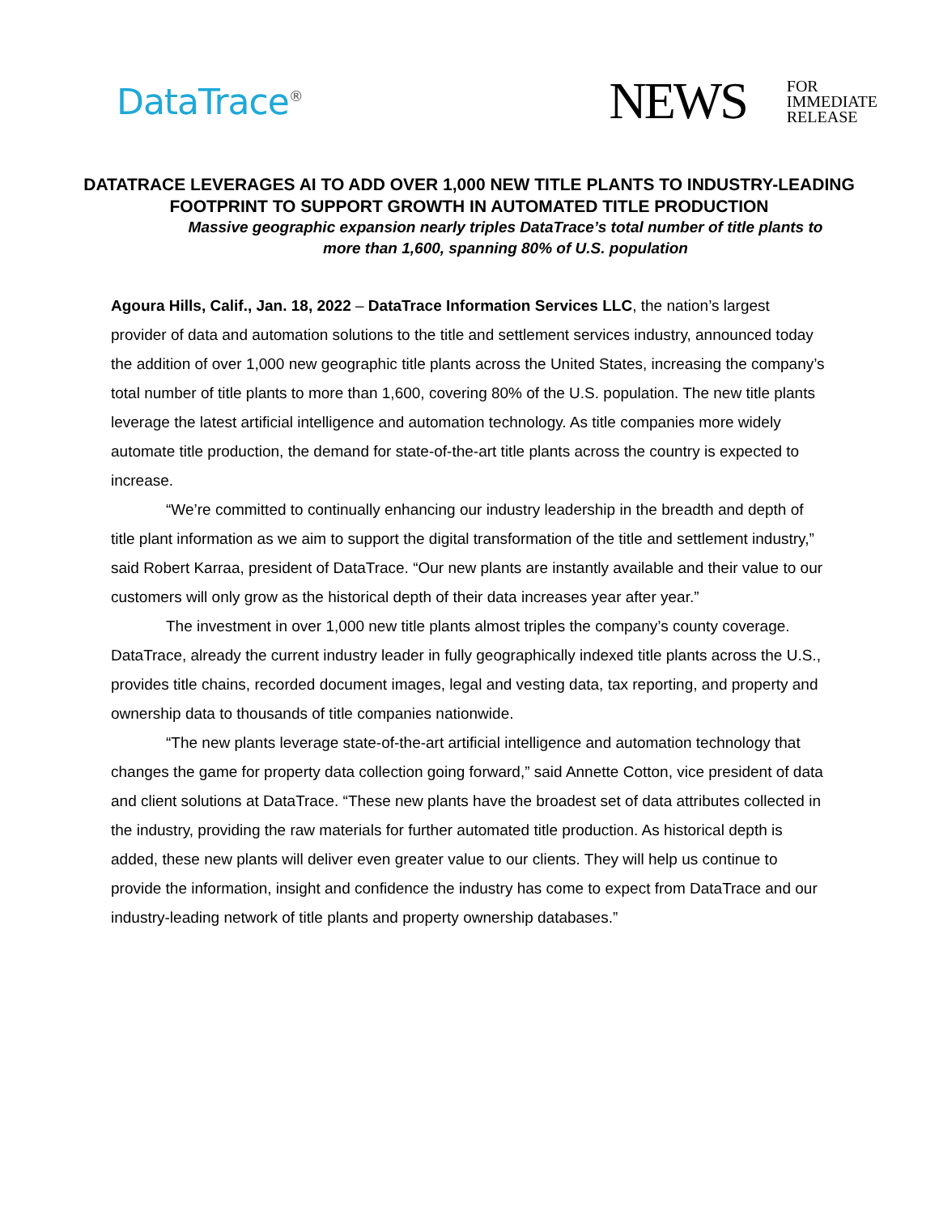DataTrace<sup>®</sup>
NEWS FOR
IMMEDIATE
RELEASE
DATATRACE LEVERAGES AI TO ADD OVER 1,000 NEW TITLE PLANTS TO INDUSTRY-LEADING FOOTPRINT TO SUPPORT GROWTH IN AUTOMATED TITLE PRODUCTION
Massive geographic expansion nearly triples DataTrace’s total number of title plants to more than 1,600, spanning 80% of U.S. population
Agoura Hills, Calif., Jan. 18, 2022 – DataTrace Information Services LLC, the nation’s largest provider of data and automation solutions to the title and settlement services industry, announced today the addition of over 1,000 new geographic title plants across the United States, increasing the company’s total number of title plants to more than 1,600, covering 80% of the U.S. population. The new title plants leverage the latest artificial intelligence and automation technology. As title companies more widely automate title production, the demand for state-of-the-art title plants across the country is expected to increase.
“We’re committed to continually enhancing our industry leadership in the breadth and depth of title plant information as we aim to support the digital transformation of the title and settlement industry,” said Robert Karraa, president of DataTrace. “Our new plants are instantly available and their value to our customers will only grow as the historical depth of their data increases year after year.”
The investment in over 1,000 new title plants almost triples the company’s county coverage. DataTrace, already the current industry leader in fully geographically indexed title plants across the U.S., provides title chains, recorded document images, legal and vesting data, tax reporting, and property and ownership data to thousands of title companies nationwide.
“The new plants leverage state-of-the-art artificial intelligence and automation technology that changes the game for property data collection going forward,” said Annette Cotton, vice president of data and client solutions at DataTrace. “These new plants have the broadest set of data attributes collected in the industry, providing the raw materials for further automated title production. As historical depth is added, these new plants will deliver even greater value to our clients. They will help us continue to provide the information, insight and confidence the industry has come to expect from DataTrace and our industry-leading network of title plants and property ownership databases.”